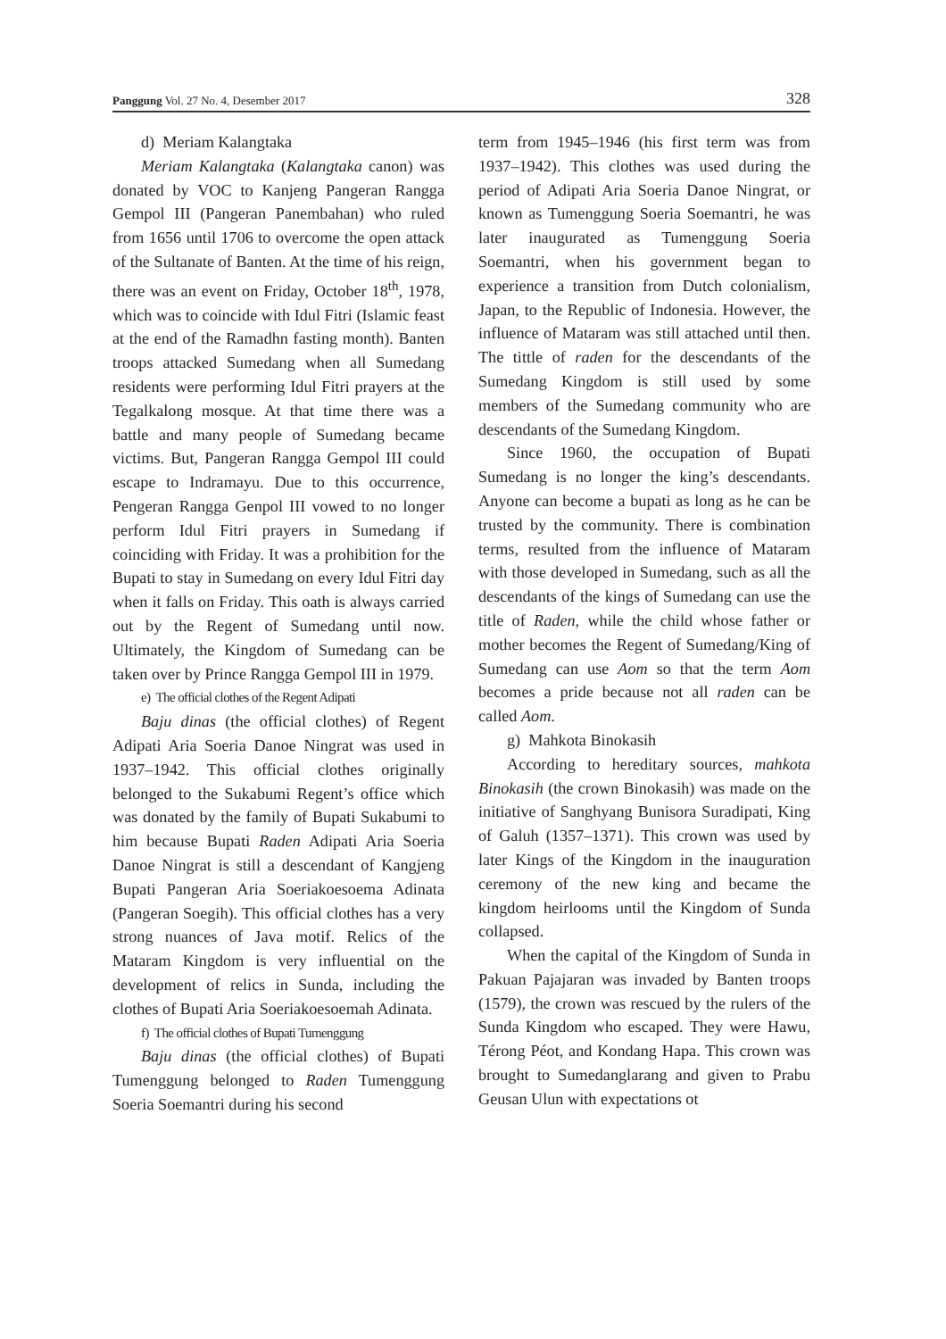Panggung Vol. 27 No. 4, Desember 2017 328
d) Meriam Kalangtaka
Meriam Kalangtaka (Kalangtaka canon) was donated by VOC to Kanjeng Pangeran Rangga Gempol III (Pangeran Panembahan) who ruled from 1656 until 1706 to overcome the open attack of the Sultanate of Banten. At the time of his reign, there was an event on Friday, October 18<sup>th</sup>, 1978, which was to coincide with Idul Fitri (Islamic feast at the end of the Ramadhn fasting month). Banten troops attacked Sumedang when all Sumedang residents were performing Idul Fitri prayers at the Tegalkalong mosque. At that time there was a battle and many people of Sumedang became victims. But, Pangeran Rangga Gempol III could escape to Indramayu. Due to this occurrence, Pengeran Rangga Genpol III vowed to no longer perform Idul Fitri prayers in Sumedang if coinciding with Friday. It was a prohibition for the Bupati to stay in Sumedang on every Idul Fitri day when it falls on Friday. This oath is always carried out by the Regent of Sumedang until now. Ultimately, the Kingdom of Sumedang can be taken over by Prince Rangga Gempol III in 1979.
e) The official clothes of the Regent Adipati
Baju dinas (the official clothes) of Regent Adipati Aria Soeria Danoe Ningrat was used in 1937–1942. This official clothes originally belonged to the Sukabumi Regent’s office which was donated by the family of Bupati Sukabumi to him because Bupati Raden Adipati Aria Soeria Danoe Ningrat is still a descendant of Kangjeng Bupati Pangeran Aria Soeriakoesoema Adinata (Pangeran Soegih). This official clothes has a very strong nuances of Java motif. Relics of the Mataram Kingdom is very influential on the development of relics in Sunda, including the clothes of Bupati Aria Soeriakoesoemah Adinata.
f) The official clothes of Bupati Tumenggung
Baju dinas (the official clothes) of Bupati Tumenggung belonged to Raden Tumenggung Soeria Soemantri during his second
term from 1945–1946 (his first term was from 1937–1942). This clothes was used during the period of Adipati Aria Soeria Danoe Ningrat, or known as Tumenggung Soeria Soemantri, he was later inaugurated as Tumenggung Soeria Soemantri, when his government began to experience a transition from Dutch colonialism, Japan, to the Republic of Indonesia. However, the influence of Mataram was still attached until then. The tittle of raden for the descendants of the Sumedang Kingdom is still used by some members of the Sumedang community who are descendants of the Sumedang Kingdom.
Since 1960, the occupation of Bupati Sumedang is no longer the king’s descendants. Anyone can become a bupati as long as he can be trusted by the community. There is combination terms, resulted from the influence of Mataram with those developed in Sumedang, such as all the descendants of the kings of Sumedang can use the title of Raden, while the child whose father or mother becomes the Regent of Sumedang/King of Sumedang can use Aom so that the term Aom becomes a pride because not all raden can be called Aom.
g) Mahkota Binokasih
According to hereditary sources, mahkota Binokasih (the crown Binokasih) was made on the initiative of Sanghyang Bunisora Suradipati, King of Galuh (1357–1371). This crown was used by later Kings of the Kingdom in the inauguration ceremony of the new king and became the kingdom heirlooms until the Kingdom of Sunda collapsed.
When the capital of the Kingdom of Sunda in Pakuan Pajajaran was invaded by Banten troops (1579), the crown was rescued by the rulers of the Sunda Kingdom who escaped. They were Hawu, Térong Péot, and Kondang Hapa. This crown was brought to Sumedanglarang and given to Prabu Geusan Ulun with expectations ot